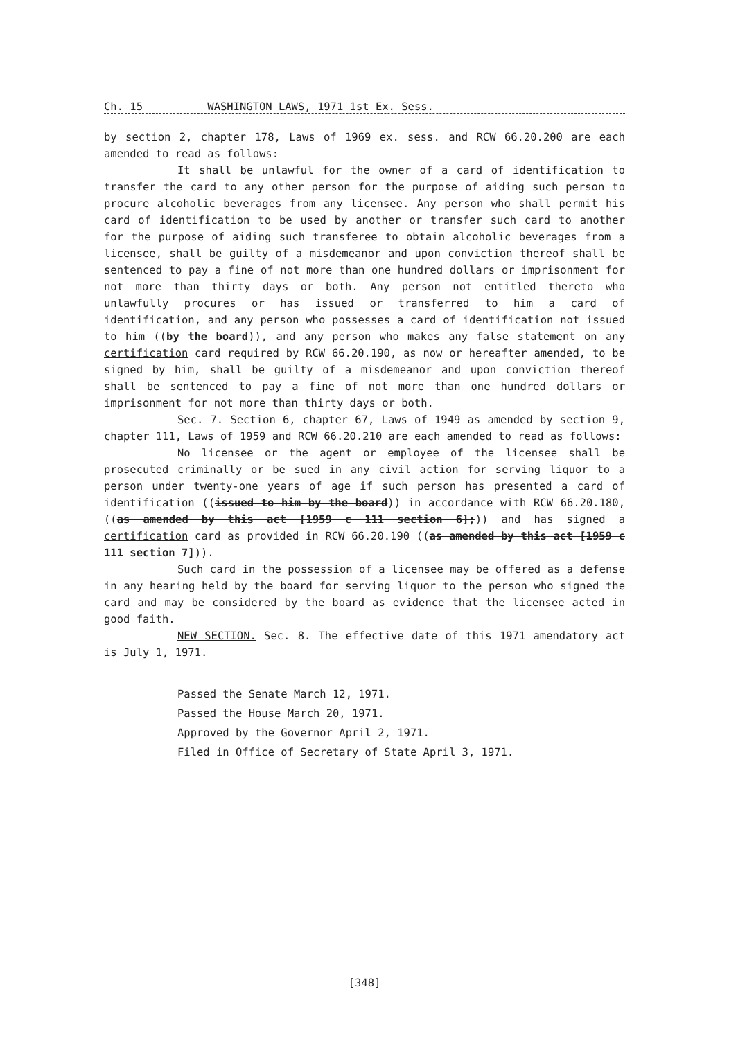Ch. 15 WASHINGTON LAWS, 1971 1st Ex. Sess.
by section 2, chapter 178, Laws of 1969 ex. sess. and RCW 66.20.200 are each amended to read as follows:
It shall be unlawful for the owner of a card of identification to transfer the card to any other person for the purpose of aiding such person to procure alcoholic beverages from any licensee. Any person who shall permit his card of identification to be used by another or transfer such card to another for the purpose of aiding such transferee to obtain alcoholic beverages from a licensee, shall be guilty of a misdemeanor and upon conviction thereof shall be sentenced to pay a fine of not more than one hundred dollars or imprisonment for not more than thirty days or both. Any person not entitled thereto who unlawfully procures or has issued or transferred to him a card of identification, and any person who possesses a card of identification not issued to him ((by the board)), and any person who makes any false statement on any certification card required by RCW 66.20.190, as now or hereafter amended, to be signed by him, shall be guilty of a misdemeanor and upon conviction thereof shall be sentenced to pay a fine of not more than one hundred dollars or imprisonment for not more than thirty days or both.
Sec. 7. Section 6, chapter 67, Laws of 1949 as amended by section 9, chapter 111, Laws of 1959 and RCW 66.20.210 are each amended to read as follows:
No licensee or the agent or employee of the licensee shall be prosecuted criminally or be sued in any civil action for serving liquor to a person under twenty-one years of age if such person has presented a card of identification ((issued to him by the board)) in accordance with RCW 66.20.180, ((as amended by this act [1959 c 111 section 6];)) and has signed a certification card as provided in RCW 66.20.190 ((as amended by this act [1959 c 111 section 7])).
Such card in the possession of a licensee may be offered as a defense in any hearing held by the board for serving liquor to the person who signed the card and may be considered by the board as evidence that the licensee acted in good faith.
NEW SECTION. Sec. 8. The effective date of this 1971 amendatory act is July 1, 1971.
Passed the Senate March 12, 1971.
Passed the House March 20, 1971.
Approved by the Governor April 2, 1971.
Filed in Office of Secretary of State April 3, 1971.
[348]